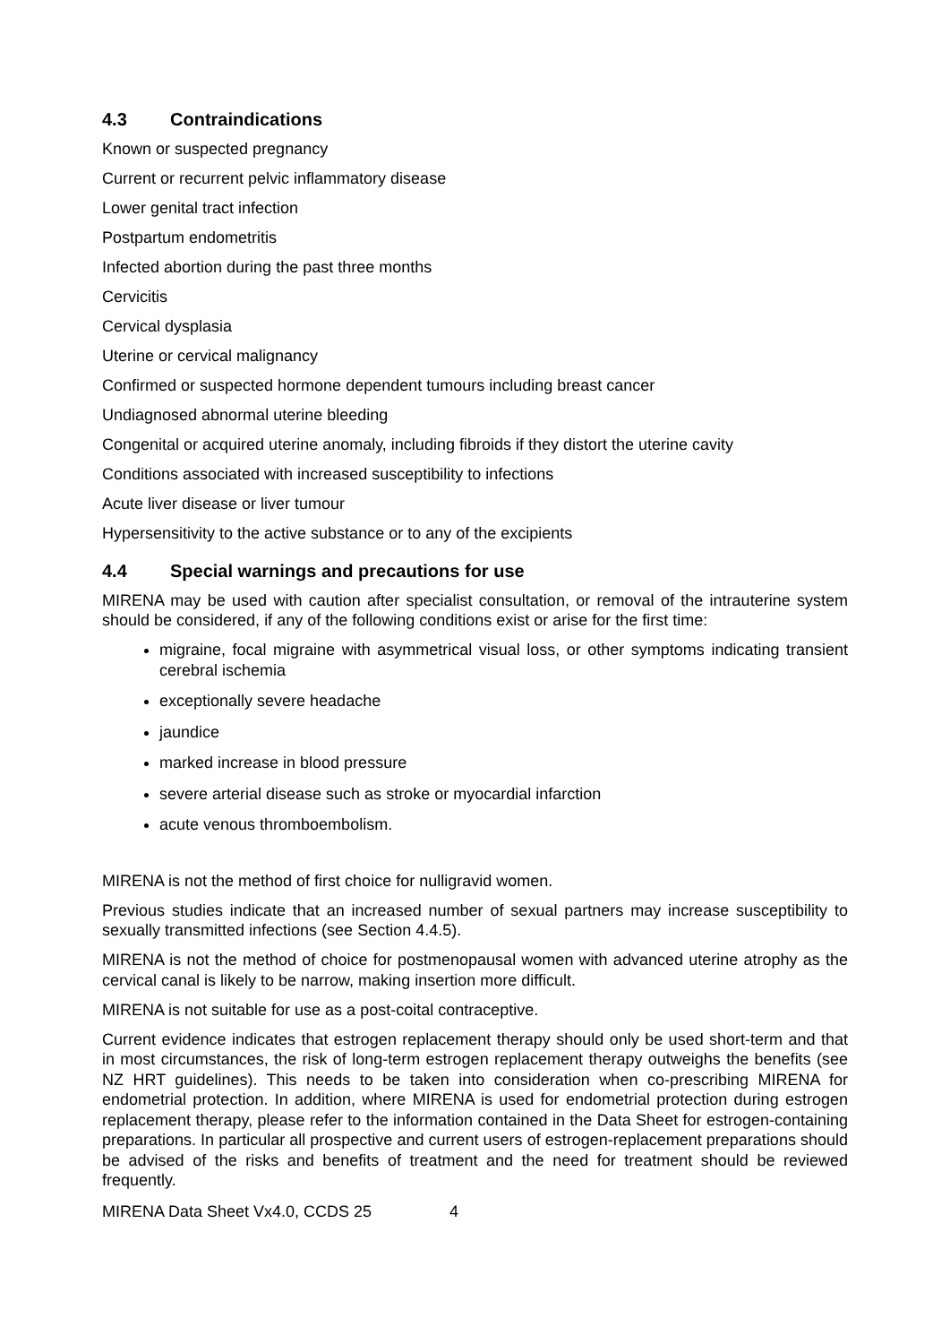4.3 Contraindications
Known or suspected pregnancy
Current or recurrent pelvic inflammatory disease
Lower genital tract infection
Postpartum endometritis
Infected abortion during the past three months
Cervicitis
Cervical dysplasia
Uterine or cervical malignancy
Confirmed or suspected hormone dependent tumours including breast cancer
Undiagnosed abnormal uterine bleeding
Congenital or acquired uterine anomaly, including fibroids if they distort the uterine cavity
Conditions associated with increased susceptibility to infections
Acute liver disease or liver tumour
Hypersensitivity to the active substance or to any of the excipients
4.4 Special warnings and precautions for use
MIRENA may be used with caution after specialist consultation, or removal of the intrauterine system should be considered, if any of the following conditions exist or arise for the first time:
migraine, focal migraine with asymmetrical visual loss, or other symptoms indicating transient cerebral ischemia
exceptionally severe headache
jaundice
marked increase in blood pressure
severe arterial disease such as stroke or myocardial infarction
acute venous thromboembolism.
MIRENA is not the method of first choice for nulligravid women.
Previous studies indicate that an increased number of sexual partners may increase susceptibility to sexually transmitted infections (see Section 4.4.5).
MIRENA is not the method of choice for postmenopausal women with advanced uterine atrophy as the cervical canal is likely to be narrow, making insertion more difficult.
MIRENA is not suitable for use as a post-coital contraceptive.
Current evidence indicates that estrogen replacement therapy should only be used short-term and that in most circumstances, the risk of long-term estrogen replacement therapy outweighs the benefits (see NZ HRT guidelines). This needs to be taken into consideration when co-prescribing MIRENA for endometrial protection. In addition, where MIRENA is used for endometrial protection during estrogen replacement therapy, please refer to the information contained in the Data Sheet for estrogen-containing preparations. In particular all prospective and current users of estrogen-replacement preparations should be advised of the risks and benefits of treatment and the need for treatment should be reviewed frequently.
MIRENA Data Sheet Vx4.0, CCDS 25 4